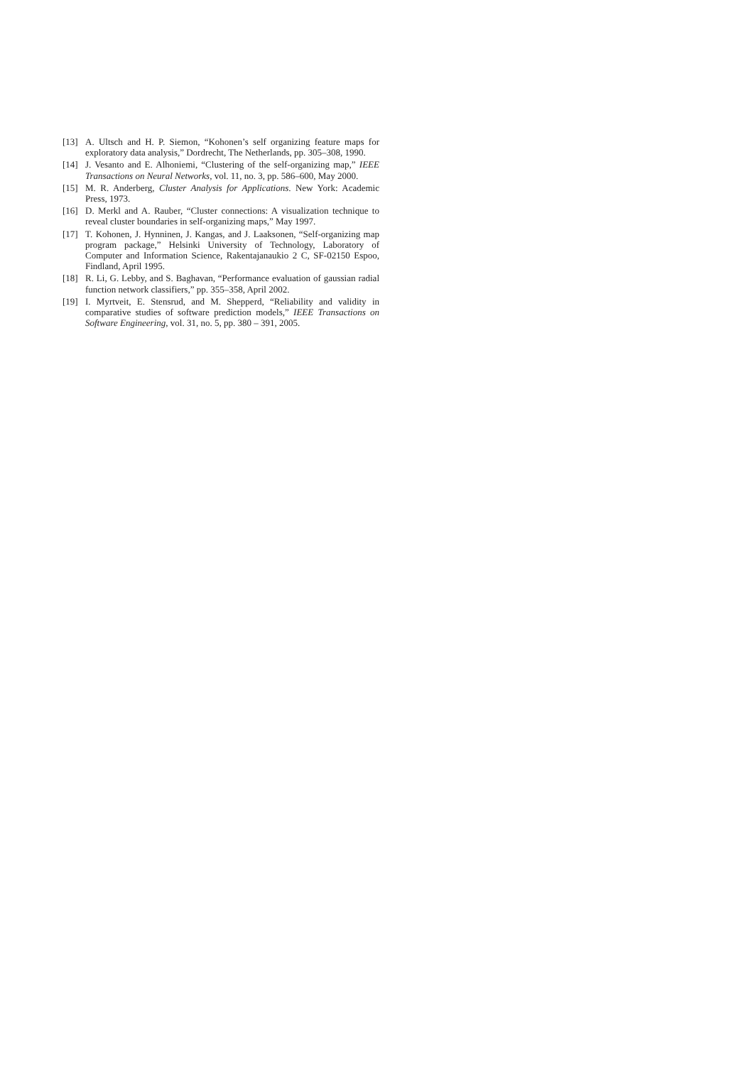[13] A. Ultsch and H. P. Siemon, “Kohonen’s self organizing feature maps for exploratory data analysis,” Dordrecht, The Netherlands, pp. 305–308, 1990.
[14] J. Vesanto and E. Alhoniemi, “Clustering of the self-organizing map,” IEEE Transactions on Neural Networks, vol. 11, no. 3, pp. 586–600, May 2000.
[15] M. R. Anderberg, Cluster Analysis for Applications. New York: Academic Press, 1973.
[16] D. Merkl and A. Rauber, “Cluster connections: A visualization technique to reveal cluster boundaries in self-organizing maps,” May 1997.
[17] T. Kohonen, J. Hynninen, J. Kangas, and J. Laaksonen, “Self-organizing map program package,” Helsinki University of Technology, Laboratory of Computer and Information Science, Rakentajanaukio 2 C, SF-02150 Espoo, Findland, April 1995.
[18] R. Li, G. Lebby, and S. Baghavan, “Performance evaluation of gaussian radial function network classifiers,” pp. 355–358, April 2002.
[19] I. Myrtveit, E. Stensrud, and M. Shepperd, “Reliability and validity in comparative studies of software prediction models,” IEEE Transactions on Software Engineering, vol. 31, no. 5, pp. 380 – 391, 2005.